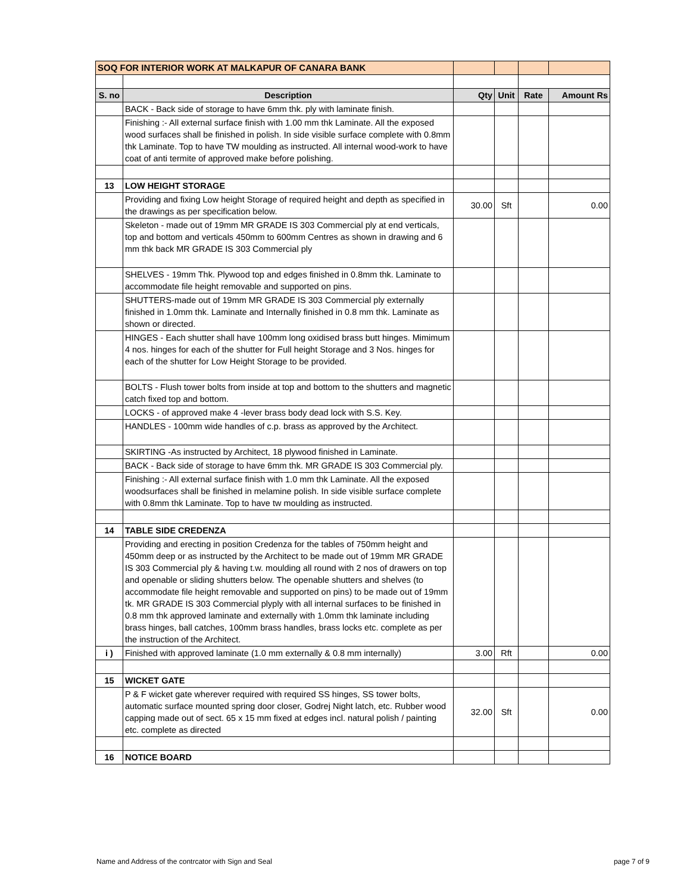| SOQ FOR INTERIOR WORK AT MALKAPUR OF CANARA BANK | | | | | |
| S. no | Description | Qty | Unit | Rate | Amount Rs |
| | BACK - Back side of storage to have 6mm thk. ply with laminate finish. | | | | |
| | Finishing :- All external surface finish with 1.00 mm thk Laminate. All the exposed wood surfaces shall be finished in polish. In side visible surface complete with 0.8mm thk Laminate. Top to have TW moulding as instructed. All internal wood-work to have coat of anti termite of approved make before polishing. | | | | |
| 13 | LOW HEIGHT STORAGE | | | | |
| | Providing and fixing Low height Storage of required height and depth as specified in the drawings as per specification below. | 30.00 | Sft | | 0.00 |
| | Skeleton - made out of 19mm MR GRADE IS 303 Commercial ply at end verticals, top and bottom and verticals 450mm to 600mm Centres as shown in drawing and 6 mm thk back MR GRADE IS 303 Commercial ply | | | | |
| | SHELVES - 19mm Thk. Plywood top and edges finished in 0.8mm thk. Laminate to accommodate file height removable and supported on pins. | | | | |
| | SHUTTERS-made out of 19mm MR GRADE IS 303 Commercial ply externally finished in 1.0mm thk. Laminate and Internally finished in 0.8 mm thk. Laminate as shown or directed. | | | | |
| | HINGES - Each shutter shall have 100mm long oxidised brass butt hinges. Mimimum 4 nos. hinges for each of the shutter for Full height Storage and 3 Nos. hinges for each of the shutter for Low Height Storage to be provided. | | | | |
| | BOLTS - Flush tower bolts from inside at top and bottom to the shutters and magnetic catch fixed top and bottom. | | | | |
| | LOCKS - of approved make 4 -lever brass body dead lock with S.S. Key. | | | | |
| | HANDLES - 100mm wide handles of c.p. brass as approved by the Architect. | | | | |
| | SKIRTING -As instructed by Architect, 18 plywood finished in Laminate. | | | | |
| | BACK - Back side of storage to have 6mm thk. MR GRADE IS 303 Commercial ply. | | | | |
| | Finishing :- All external surface finish with 1.0 mm thk Laminate. All the exposed woodsurfaces shall be finished in melamine polish. In side visible surface complete with 0.8mm thk Laminate. Top to have tw moulding as instructed. | | | | |
| 14 | TABLE SIDE CREDENZA | | | | |
| | Providing and erecting in position Credenza for the tables of 750mm height and 450mm deep or as instructed by the Architect to be made out of 19mm MR GRADE IS 303 Commercial ply & having t.w. moulding all round with 2 nos of drawers on top and openable or sliding shutters below. The openable shutters and shelves (to accommodate file height removable and supported on pins) to be made out of 19mm tk. MR GRADE IS 303 Commercial plyply with all internal surfaces to be finished in 0.8 mm thk approved laminate and externally with 1.0mm thk laminate including brass hinges, ball catches, 100mm brass handles, brass locks etc. complete as per the instruction of the Architect. | | | | |
| i ) | Finished with approved laminate (1.0 mm externally & 0.8 mm internally) | 3.00 | Rft | | 0.00 |
| 15 | WICKET GATE | | | | |
| | P & F wicket gate wherever required with required SS hinges, SS tower bolts, automatic surface mounted spring door closer, Godrej Night latch, etc. Rubber wood capping made out of sect. 65 x 15 mm fixed at edges incl. natural polish / painting etc. complete as directed | 32.00 | Sft | | 0.00 |
| 16 | NOTICE BOARD | | | | |
Name and Address of the contrcator with Sign and Seal page 7 of 9